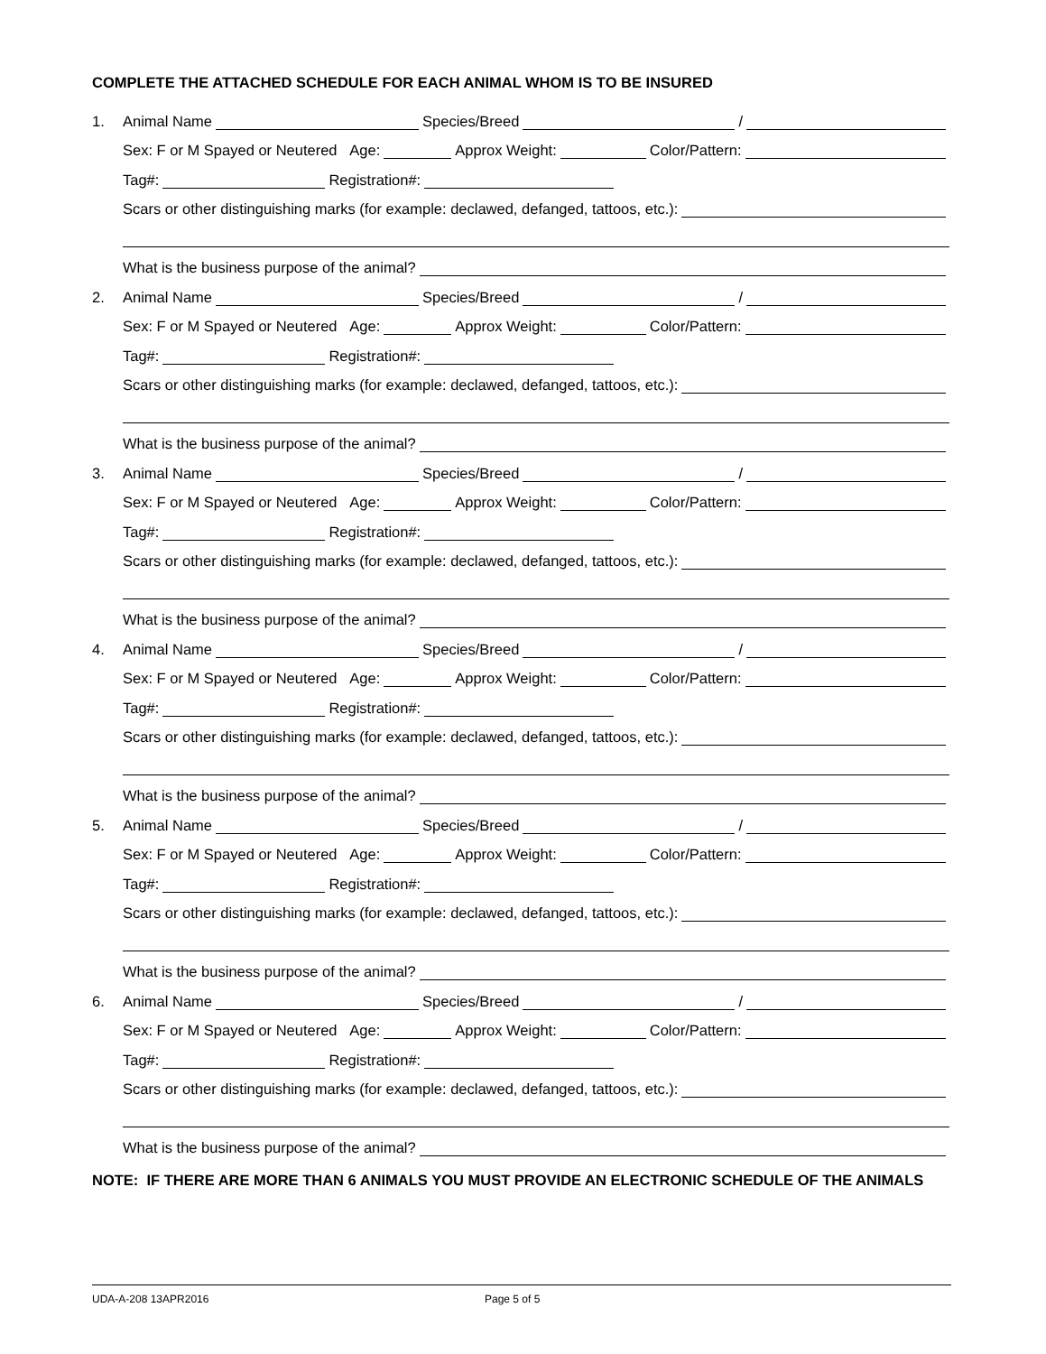COMPLETE THE ATTACHED SCHEDULE FOR EACH ANIMAL WHOM IS TO BE INSURED
1. Animal Name Species/Breed /
Sex: F or M Spayed or Neutered Age: Approx Weight: Color/Pattern:
Tag#: Registration#:
Scars or other distinguishing marks (for example: declawed, defanged, tattoos, etc.):
What is the business purpose of the animal?
2. Animal Name Species/Breed /
Sex: F or M Spayed or Neutered Age: Approx Weight: Color/Pattern:
Tag#: Registration#:
Scars or other distinguishing marks (for example: declawed, defanged, tattoos, etc.):
What is the business purpose of the animal?
3. Animal Name Species/Breed /
Sex: F or M Spayed or Neutered Age: Approx Weight: Color/Pattern:
Tag#: Registration#:
Scars or other distinguishing marks (for example: declawed, defanged, tattoos, etc.):
What is the business purpose of the animal?
4. Animal Name Species/Breed /
Sex: F or M Spayed or Neutered Age: Approx Weight: Color/Pattern:
Tag#: Registration#:
Scars or other distinguishing marks (for example: declawed, defanged, tattoos, etc.):
What is the business purpose of the animal?
5. Animal Name Species/Breed /
Sex: F or M Spayed or Neutered Age: Approx Weight: Color/Pattern:
Tag#: Registration#:
Scars or other distinguishing marks (for example: declawed, defanged, tattoos, etc.):
What is the business purpose of the animal?
6. Animal Name Species/Breed /
Sex: F or M Spayed or Neutered Age: Approx Weight: Color/Pattern:
Tag#: Registration#:
Scars or other distinguishing marks (for example: declawed, defanged, tattoos, etc.):
What is the business purpose of the animal?
NOTE: IF THERE ARE MORE THAN 6 ANIMALS YOU MUST PROVIDE AN ELECTRONIC SCHEDULE OF THE ANIMALS
UDA-A-208 13APR2016 Page 5 of 5